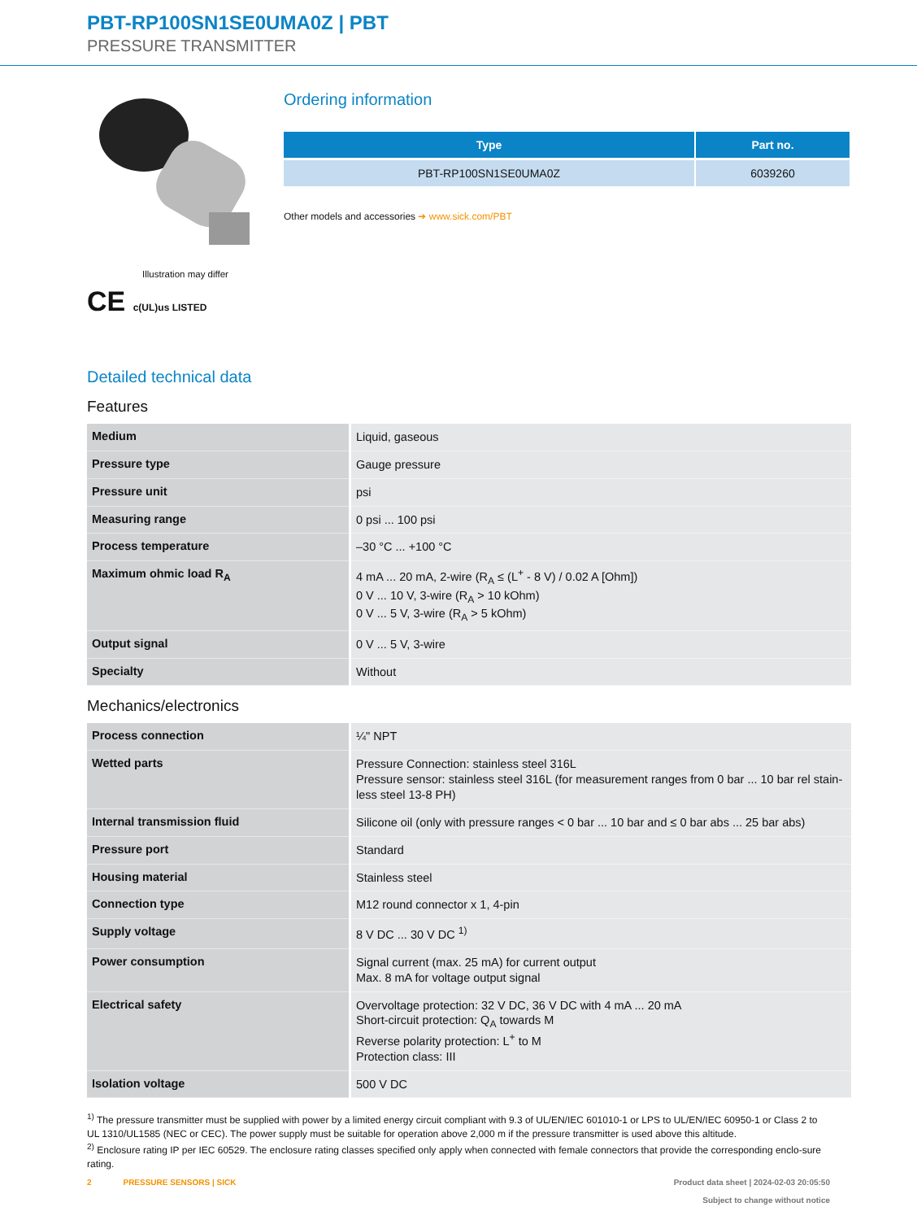PBT-RP100SN1SE0UMA0Z | PBT
PRESSURE TRANSMITTER
Illustration may differ
CE c(UL)us LISTED
Ordering information
| Type | Part no. |
| --- | --- |
| PBT-RP100SN1SE0UMA0Z | 6039260 |
Other models and accessories ➔ www.sick.com/PBT
Detailed technical data
Features
| Medium | Liquid, gaseous |
| Pressure type | Gauge pressure |
| Pressure unit | psi |
| Measuring range | 0 psi ... 100 psi |
| Process temperature | –30 °C ... +100 °C |
| Maximum ohmic load R<sub>A</sub> | 4 mA ... 20 mA, 2-wire (R<sub>A</sub> ≤ (L<sup>+</sup> - 8 V) / 0.02 A [Ohm]) 0 V ... 10 V, 3-wire (R<sub>A</sub> > 10 kOhm) 0 V ... 5 V, 3-wire (R<sub>A</sub> > 5 kOhm) |
| Output signal | 0 V ... 5 V, 3-wire |
| Specialty | Without |
Mechanics/electronics
| Process connection | ¼" NPT |
| Wetted parts | Pressure Connection: stainless steel 316L Pressure sensor: stainless steel 316L (for measurement ranges from 0 bar ... 10 bar rel stain-less steel 13-8 PH) |
| Internal transmission fluid | Silicone oil (only with pressure ranges < 0 bar ... 10 bar and ≤ 0 bar abs ... 25 bar abs) |
| Pressure port | Standard |
| Housing material | Stainless steel |
| Connection type | M12 round connector x 1, 4-pin |
| Supply voltage | 8 V DC ... 30 V DC <sup>1)</sup> |
| Power consumption | Signal current (max. 25 mA) for current output Max. 8 mA for voltage output signal |
| Electrical safety | Overvoltage protection: 32 V DC, 36 V DC with 4 mA ... 20 mA Short-circuit protection: Q<sub>A</sub> towards M Reverse polarity protection: L<sup>+</sup> to M Protection class: III |
| Isolation voltage | 500 V DC |
<sup>1)</sup> The pressure transmitter must be supplied with power by a limited energy circuit compliant with 9.3 of UL/EN/IEC 601010-1 or LPS to UL/EN/IEC 60950-1 or Class 2 to UL 1310/UL1585 (NEC or CEC). The power supply must be suitable for operation above 2,000 m if the pressure transmitter is used above this altitude.
<sup>2)</sup> Enclosure rating IP per IEC 60529. The enclosure rating classes specified only apply when connected with female connectors that provide the corresponding enclo-sure rating.
2 PRESSURE SENSORS | SICK Product data sheet | 2024-02-03 20:05:50
Subject to change without notice